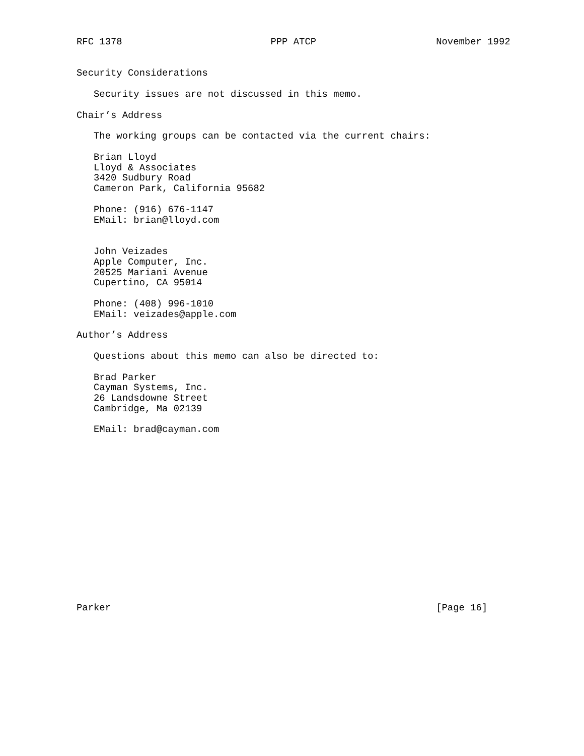RFC 1378                          PPP ATCP                     November 1992


Security Considerations

   Security issues are not discussed in this memo.

Chair’s Address

   The working groups can be contacted via the current chairs:

   Brian Lloyd
   Lloyd & Associates
   3420 Sudbury Road
   Cameron Park, California 95682

   Phone: (916) 676-1147
   EMail: brian@lloyd.com


   John Veizades
   Apple Computer, Inc.
   20525 Mariani Avenue
   Cupertino, CA 95014

   Phone: (408) 996-1010
   EMail: veizades@apple.com

Author’s Address

   Questions about this memo can also be directed to:

   Brad Parker
   Cayman Systems, Inc.
   26 Landsdowne Street
   Cambridge, Ma 02139

   EMail: brad@cayman.com
















Parker                                                         [Page 16]